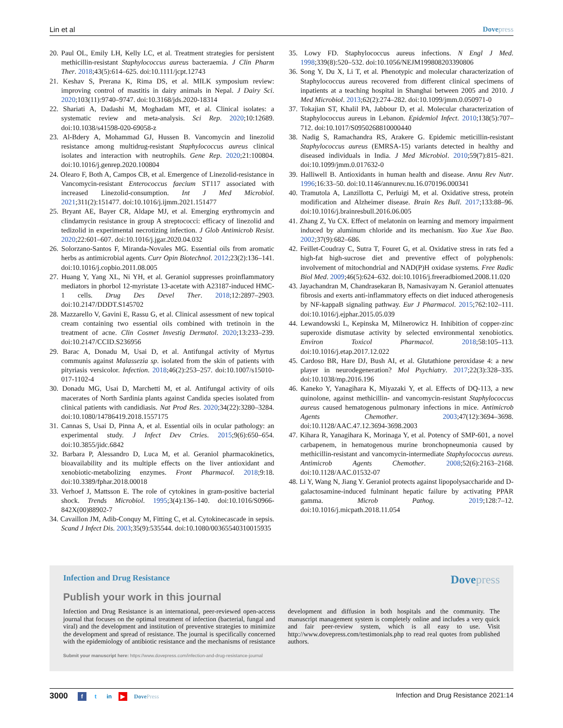Lin et al Dove press
20. Paul OL, Emily LH, Kelly LC, et al. Treatment strategies for persistent methicillin-resistant Staphylococcus aureus bacteraemia. J Clin Pharm Ther. 2018;43(5):614–625. doi:10.1111/jcpt.12743
21. Keshav S, Prerana K, Rima DS, et al. MILK symposium review: improving control of mastitis in dairy animals in Nepal. J Dairy Sci. 2020;103(11):9740–9747. doi:10.3168/jds.2020-18314
22. Shariati A, Dadashi M, Moghadam MT, et al. Clinical isolates: a systematic review and meta-analysis. Sci Rep. 2020;10:12689. doi:10.1038/s41598-020-69058-z
23. Al-Bdery A, Mohammad GJ, Hussen B. Vancomycin and linezolid resistance among multidrug-resistant Staphylococcus aureus clinical isolates and interaction with neutrophils. Gene Rep. 2020;21:100804. doi:10.1016/j.genrep.2020.100804
24. Olearo F, Both A, Campos CB, et al. Emergence of Linezolid-resistance in Vancomycin-resistant Enterococcus faecium ST117 associated with increased Linezolid-consumption. Int J Med Microbiol. 2021;311(2):151477. doi:10.1016/j.ijmm.2021.151477
25. Bryant AE, Bayer CR, Aldape MJ, et al. Emerging erythromycin and clindamycin resistance in group A streptococci: efficacy of linezolid and tedizolid in experimental necrotizing infection. J Glob Antimicrob Resist. 2020;22:601–607. doi:10.1016/j.jgar.2020.04.032
26. Solorzano-Santos F, Miranda-Novales MG. Essential oils from aromatic herbs as antimicrobial agents. Curr Opin Biotechnol. 2012;23(2):136–141. doi:10.1016/j.copbio.2011.08.005
27. Huang Y, Yang XL, Ni YH, et al. Geraniol suppresses proinflammatory mediators in phorbol 12-myristate 13-acetate with A23187-induced HMC-1 cells. Drug Des Devel Ther. 2018;12:2897–2903. doi:10.2147/DDDT.S145702
28. Mazzarello V, Gavini E, Rassu G, et al. Clinical assessment of new topical cream containing two essential oils combined with tretinoin in the treatment of acne. Clin Cosmet Investig Dermatol. 2020;13:233–239. doi:10.2147/CCID.S236956
29. Barac A, Donadu M, Usai D, et al. Antifungal activity of Myrtus communis against Malassezia sp. isolated from the skin of patients with pityriasis versicolor. Infection. 2018;46(2):253–257. doi:10.1007/s15010-017-1102-4
30. Donadu MG, Usai D, Marchetti M, et al. Antifungal activity of oils macerates of North Sardinia plants against Candida species isolated from clinical patients with candidiasis. Nat Prod Res. 2020;34(22):3280–3284. doi:10.1080/14786419.2018.1557175
31. Cannas S, Usai D, Pinna A, et al. Essential oils in ocular pathology: an experimental study. J Infect Dev Ctries. 2015;9(6):650–654. doi:10.3855/jidc.6842
32. Barbara P, Alessandro D, Luca M, et al. Geraniol pharmacokinetics, bioavailability and its multiple effects on the liver antioxidant and xenobiotic-metabolizing enzymes. Front Pharmacol. 2018;9:18. doi:10.3389/fphar.2018.00018
33. Verhoef J, Mattsson E. The role of cytokines in gram-positive bacterial shock. Trends Microbiol. 1995;3(4):136–140. doi:10.1016/S0966-842X(00)88902-7
34. Cavaillon JM, Adib-Conquy M, Fitting C, et al. Cytokinecascade in sepsis. Scand J Infect Dis. 2003;35(9):535544. doi:10.1080/00365540310015935
35. Lowy FD. Staphylococcus aureus infections. N Engl J Med. 1998;339(8):520–532. doi:10.1056/NEJM199808203390806
36. Song Y, Du X, Li T, et al. Phenotypic and molecular characterization of Staphylococcus aureus recovered from different clinical specimens of inpatients at a teaching hospital in Shanghai between 2005 and 2010. J Med Microbiol. 2013;62(2):274–282. doi:10.1099/jmm.0.050971-0
37. Tokajian ST, Khalil PA, Jabbour D, et al. Molecular characterization of Staphylococcus aureus in Lebanon. Epidemiol Infect. 2010;138(5):707–712. doi:10.1017/S0950268810000440
38. Nadig S, Ramachandra RS, Arakere G. Epidemic meticillin-resistant Staphylococcus aureus (EMRSA-15) variants detected in healthy and diseased individuals in India. J Med Microbiol. 2010;59(7):815–821. doi:10.1099/jmm.0.017632-0
39. Halliwell B. Antioxidants in human health and disease. Annu Rev Nutr. 1996;16:33–50. doi:10.1146/annurev.nu.16.070196.000341
40. Tramutola A, Lanzillotta C, Perluigi M, et al. Oxidative stress, protein modification and Alzheimer disease. Brain Res Bull. 2017;133:88–96. doi:10.1016/j.brainresbull.2016.06.005
41. Zhang Z, Yu CX. Effect of melatonin on learning and memory impairment induced by aluminum chloride and its mechanism. Yao Xue Xue Bao. 2002;37(9):682–686.
42. Feillet-Coudray C, Sutra T, Fouret G, et al. Oxidative stress in rats fed a high-fat high-sucrose diet and preventive effect of polyphenols: involvement of mitochondrial and NAD(P)H oxidase systems. Free Radic Biol Med. 2009;46(5):624–632. doi:10.1016/j.freeradbiomed.2008.11.020
43. Jayachandran M, Chandrasekaran B, Namasivayam N. Geraniol attenuates fibrosis and exerts anti-inflammatory effects on diet induced atherogenesis by NF-kappaB signaling pathway. Eur J Pharmacol. 2015;762:102–111. doi:10.1016/j.ejphar.2015.05.039
44. Lewandowski L, Kepinska M, Milnerowicz H. Inhibition of copper-zinc superoxide dismutase activity by selected environmental xenobiotics. Environ Toxicol Pharmacol. 2018;58:105–113. doi:10.1016/j.etap.2017.12.022
45. Cardoso BR, Hare DJ, Bush AI, et al. Glutathione peroxidase 4: a new player in neurodegeneration? Mol Psychiatry. 2017;22(3):328–335. doi:10.1038/mp.2016.196
46. Kaneko Y, Yanagihara K, Miyazaki Y, et al. Effects of DQ-113, a new quinolone, against methicillin- and vancomycin-resistant Staphylococcus aureus caused hematogenous pulmonary infections in mice. Antimicrob Agents Chemother. 2003;47(12):3694–3698. doi:10.1128/AAC.47.12.3694-3698.2003
47. Kihara R, Yanagihara K, Morinaga Y, et al. Potency of SMP-601, a novel carbapenem, in hematogenous murine bronchopneumonia caused by methicillin-resistant and vancomycin-intermediate Staphylococcus aureus. Antimicrob Agents Chemother. 2008;52(6):2163–2168. doi:10.1128/AAC.01532-07
48. Li Y, Wang N, Jiang Y. Geraniol protects against lipopolysaccharide and D-galactosamine-induced fulminant hepatic failure by activating PPAR gamma. Microb Pathog. 2019;128:7–12. doi:10.1016/j.micpath.2018.11.054
Infection and Drug Resistance Dove press
Publish your work in this journal
Infection and Drug Resistance is an international, peer-reviewed open-access journal that focuses on the optimal treatment of infection (bacterial, fungal and viral) and the development and institution of preventive strategies to minimize the development and spread of resistance. The journal is specifically concerned with the epidemiology of antibiotic resistance and the mechanisms of resistance development and diffusion in both hospitals and the community. The manuscript management system is completely online and includes a very quick and fair peer-review system, which is all easy to use. Visit http://www.dovepress.com/testimonials.php to read real quotes from published authors.
Submit your manuscript here: https://www.dovepress.com/infection-and-drug-resistance-journal
3000 f t in ▶ Dove Press Infection and Drug Resistance 2021:14